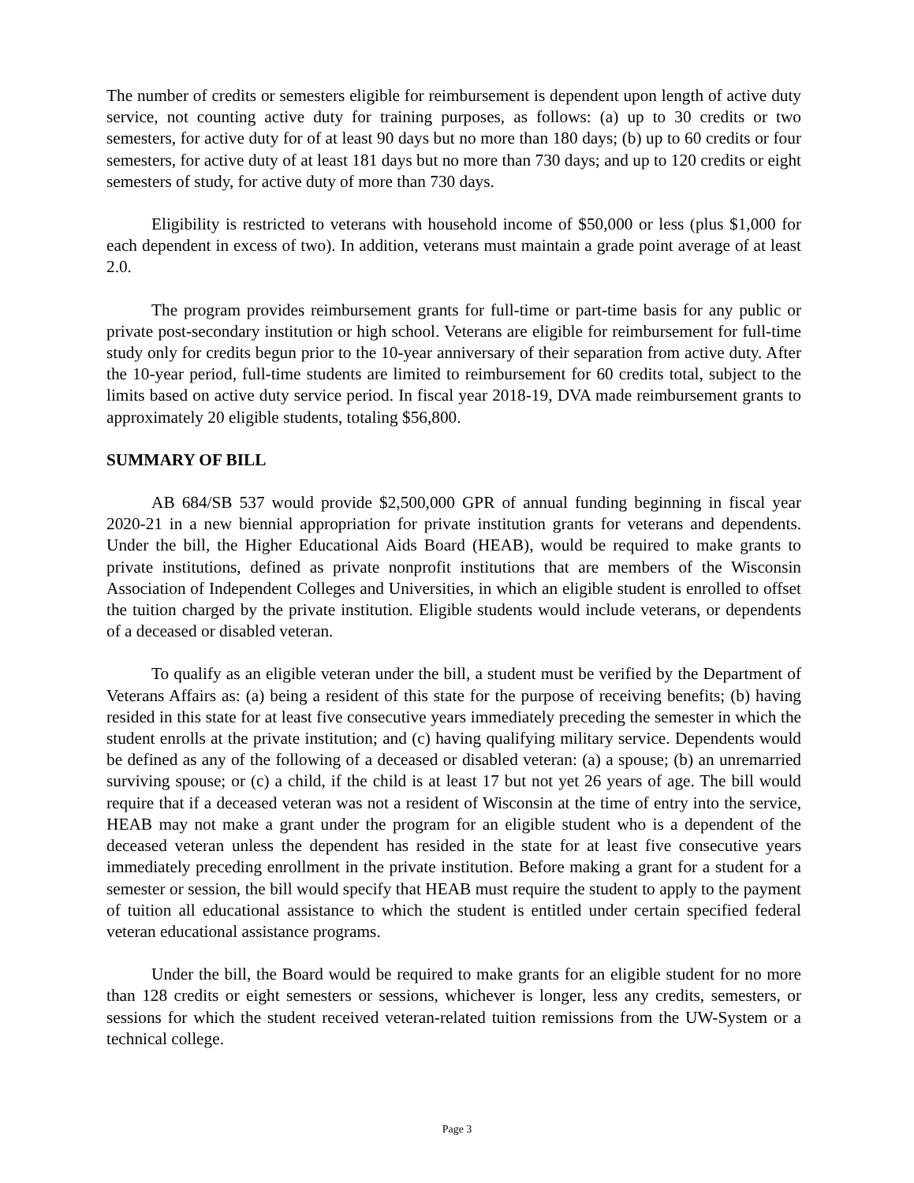The number of credits or semesters eligible for reimbursement is dependent upon length of active duty service, not counting active duty for training purposes, as follows: (a) up to 30 credits or two semesters, for active duty for of at least 90 days but no more than 180 days; (b) up to 60 credits or four semesters, for active duty of at least 181 days but no more than 730 days; and up to 120 credits or eight semesters of study, for active duty of more than 730 days.
Eligibility is restricted to veterans with household income of $50,000 or less (plus $1,000 for each dependent in excess of two). In addition, veterans must maintain a grade point average of at least 2.0.
The program provides reimbursement grants for full-time or part-time basis for any public or private post-secondary institution or high school. Veterans are eligible for reimbursement for full-time study only for credits begun prior to the 10-year anniversary of their separation from active duty. After the 10-year period, full-time students are limited to reimbursement for 60 credits total, subject to the limits based on active duty service period. In fiscal year 2018-19, DVA made reimbursement grants to approximately 20 eligible students, totaling $56,800.
SUMMARY OF BILL
AB 684/SB 537 would provide $2,500,000 GPR of annual funding beginning in fiscal year 2020-21 in a new biennial appropriation for private institution grants for veterans and dependents. Under the bill, the Higher Educational Aids Board (HEAB), would be required to make grants to private institutions, defined as private nonprofit institutions that are members of the Wisconsin Association of Independent Colleges and Universities, in which an eligible student is enrolled to offset the tuition charged by the private institution. Eligible students would include veterans, or dependents of a deceased or disabled veteran.
To qualify as an eligible veteran under the bill, a student must be verified by the Department of Veterans Affairs as: (a) being a resident of this state for the purpose of receiving benefits; (b) having resided in this state for at least five consecutive years immediately preceding the semester in which the student enrolls at the private institution; and (c) having qualifying military service. Dependents would be defined as any of the following of a deceased or disabled veteran: (a) a spouse; (b) an unremarried surviving spouse; or (c) a child, if the child is at least 17 but not yet 26 years of age. The bill would require that if a deceased veteran was not a resident of Wisconsin at the time of entry into the service, HEAB may not make a grant under the program for an eligible student who is a dependent of the deceased veteran unless the dependent has resided in the state for at least five consecutive years immediately preceding enrollment in the private institution. Before making a grant for a student for a semester or session, the bill would specify that HEAB must require the student to apply to the payment of tuition all educational assistance to which the student is entitled under certain specified federal veteran educational assistance programs.
Under the bill, the Board would be required to make grants for an eligible student for no more than 128 credits or eight semesters or sessions, whichever is longer, less any credits, semesters, or sessions for which the student received veteran-related tuition remissions from the UW-System or a technical college.
Page 3